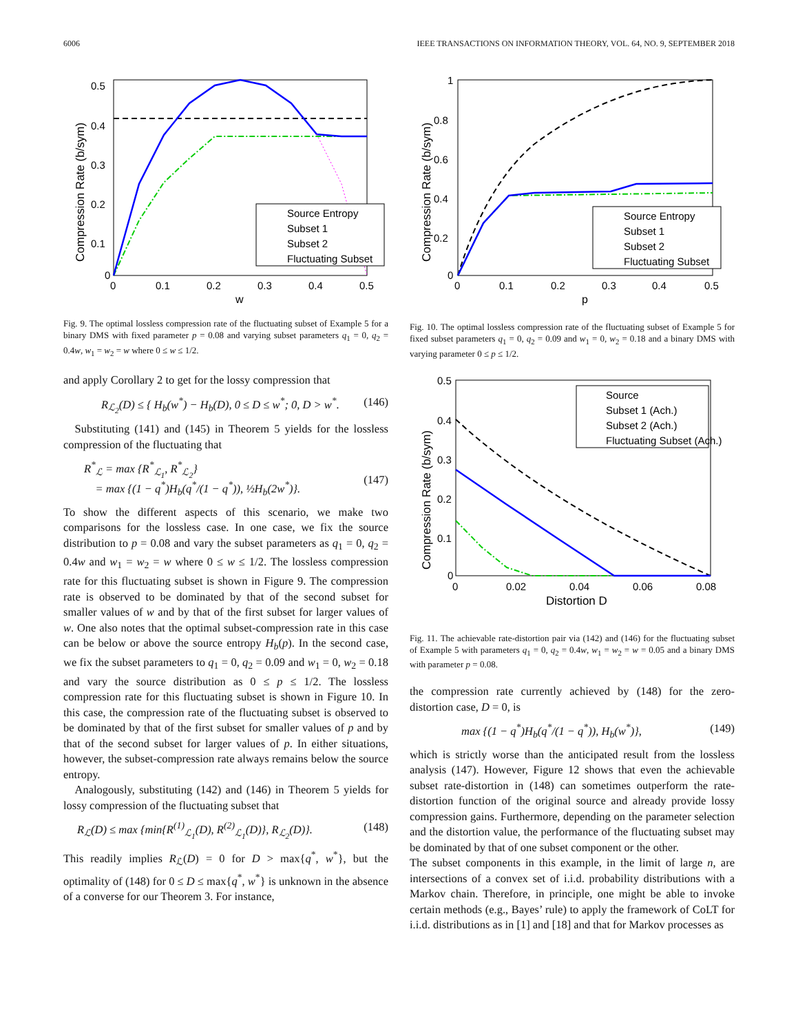6006 IEEE TRANSACTIONS ON INFORMATION THEORY, VOL. 64, NO. 9, SEPTEMBER 2018
0.5
0.4
0.3
0.2
0.1
0
0
0.1
0.2
0.3
0.4
0.5
w
Compression Rate (b/sym)
Source Entropy
Subset 1
Subset 2
Fluctuating Subset
Fig. 9. The optimal lossless compression rate of the fluctuating subset of Example 5 for a binary DMS with fixed parameter p = 0.08 and varying subset parameters q<sub>1</sub> = 0, q<sub>2</sub> = 0.4w, w<sub>1</sub> = w<sub>2</sub> = w where 0 ≤ w ≤ 1/2.
and apply Corollary 2 to get for the lossy compression that
R<sub>ℒ<sub>2</sub></sub>(D) ≤ { H<sub>b</sub>(w<sup>*</sup>) − H<sub>b</sub>(D), 0 ≤ D ≤ w<sup>*</sup>; 0, D > w<sup>*</sup>. (146)
 Substituting (141) and (145) in Theorem 5 yields for the lossless compression of the fluctuating that
R<sup>*</sup><sub>ℒ</sub> = max {R<sup>*</sup><sub>ℒ<sub>1</sub></sub>, R<sup>*</sup><sub>ℒ<sub>2</sub></sub>}
 = max {(1 − q<sup>*</sup>)H<sub>b</sub>(q<sup>*</sup>/(1 − q<sup>*</sup>)), ½H<sub>b</sub>(2w<sup>*</sup>)}.
(147)
To show the different aspects of this scenario, we make two comparisons for the lossless case. In one case, we fix the source distribution to p = 0.08 and vary the subset parameters as q<sub>1</sub> = 0, q<sub>2</sub> = 0.4w and w<sub>1</sub> = w<sub>2</sub> = w where 0 ≤ w ≤ 1/2. The lossless compression rate for this fluctuating subset is shown in Figure 9. The compression rate is observed to be dominated by that of the second subset for smaller values of w and by that of the first subset for larger values of w. One also notes that the optimal subset-compression rate in this case can be below or above the source entropy H<sub>b</sub>(p). In the second case, we fix the subset parameters to q<sub>1</sub> = 0, q<sub>2</sub> = 0.09 and w<sub>1</sub> = 0, w<sub>2</sub> = 0.18 and vary the source distribution as 0 ≤ p ≤ 1/2. The lossless compression rate for this fluctuating subset is shown in Figure 10. In this case, the compression rate of the fluctuating subset is observed to be dominated by that of the first subset for smaller values of p and by that of the second subset for larger values of p. In either situations, however, the subset-compression rate always remains below the source entropy.
 Analogously, substituting (142) and (146) in Theorem 5 yields for lossy compression of the fluctuating subset that
R<sub>ℒ</sub>(D) ≤ max {min{R<sup>(1)</sup><sub>ℒ<sub>1</sub></sub>(D), R<sup>(2)</sup><sub>ℒ<sub>1</sub></sub>(D)}, R<sub>ℒ<sub>2</sub></sub>(D)}. (148)
This readily implies R<sub>ℒ</sub>(D) = 0 for D > max{q<sup>*</sup>, w<sup>*</sup>}, but the optimality of (148) for 0 ≤ D ≤ max{q<sup>*</sup>, w<sup>*</sup>} is unknown in the absence of a converse for our Theorem 3. For instance,
1
0.8
0.6
0.4
0.2
0
0
0.1
0.2
0.3
0.4
0.5
p
Compression Rate (b/sym)
Source Entropy
Subset 1
Subset 2
Fluctuating Subset
Fig. 10. The optimal lossless compression rate of the fluctuating subset of Example 5 for fixed subset parameters q<sub>1</sub> = 0, q<sub>2</sub> = 0.09 and w<sub>1</sub> = 0, w<sub>2</sub> = 0.18 and a binary DMS with varying parameter 0 ≤ p ≤ 1/2.
0.5
0.4
0.3
0.2
0.1
0
0
0.02
0.04
0.06
0.08
Distortion D
Compression Rate (b/sym)
Source
Subset 1 (Ach.)
Subset 2 (Ach.)
Fluctuating Subset (Ach.)
Fig. 11. The achievable rate-distortion pair via (142) and (146) for the fluctuating subset of Example 5 with parameters q<sub>1</sub> = 0, q<sub>2</sub> = 0.4w, w<sub>1</sub> = w<sub>2</sub> = w = 0.05 and a binary DMS with parameter p = 0.08.
the compression rate currently achieved by (148) for the zero-distortion case, D = 0, is
max {(1 − q<sup>*</sup>)H<sub>b</sub>(q<sup>*</sup>/(1 − q<sup>*</sup>)), H<sub>b</sub>(w<sup>*</sup>)}, (149)
which is strictly worse than the anticipated result from the lossless analysis (147). However, Figure 12 shows that even the achievable subset rate-distortion in (148) can sometimes outperform the rate-distortion function of the original source and already provide lossy compression gains. Furthermore, depending on the parameter selection and the distortion value, the performance of the fluctuating subset may be dominated by that of one subset component or the other.
The subset components in this example, in the limit of large n, are intersections of a convex set of i.i.d. probability distributions with a Markov chain. Therefore, in principle, one might be able to invoke certain methods (e.g., Bayes’ rule) to apply the framework of CoLT for i.i.d. distributions as in [1] and [18] and that for Markov processes as